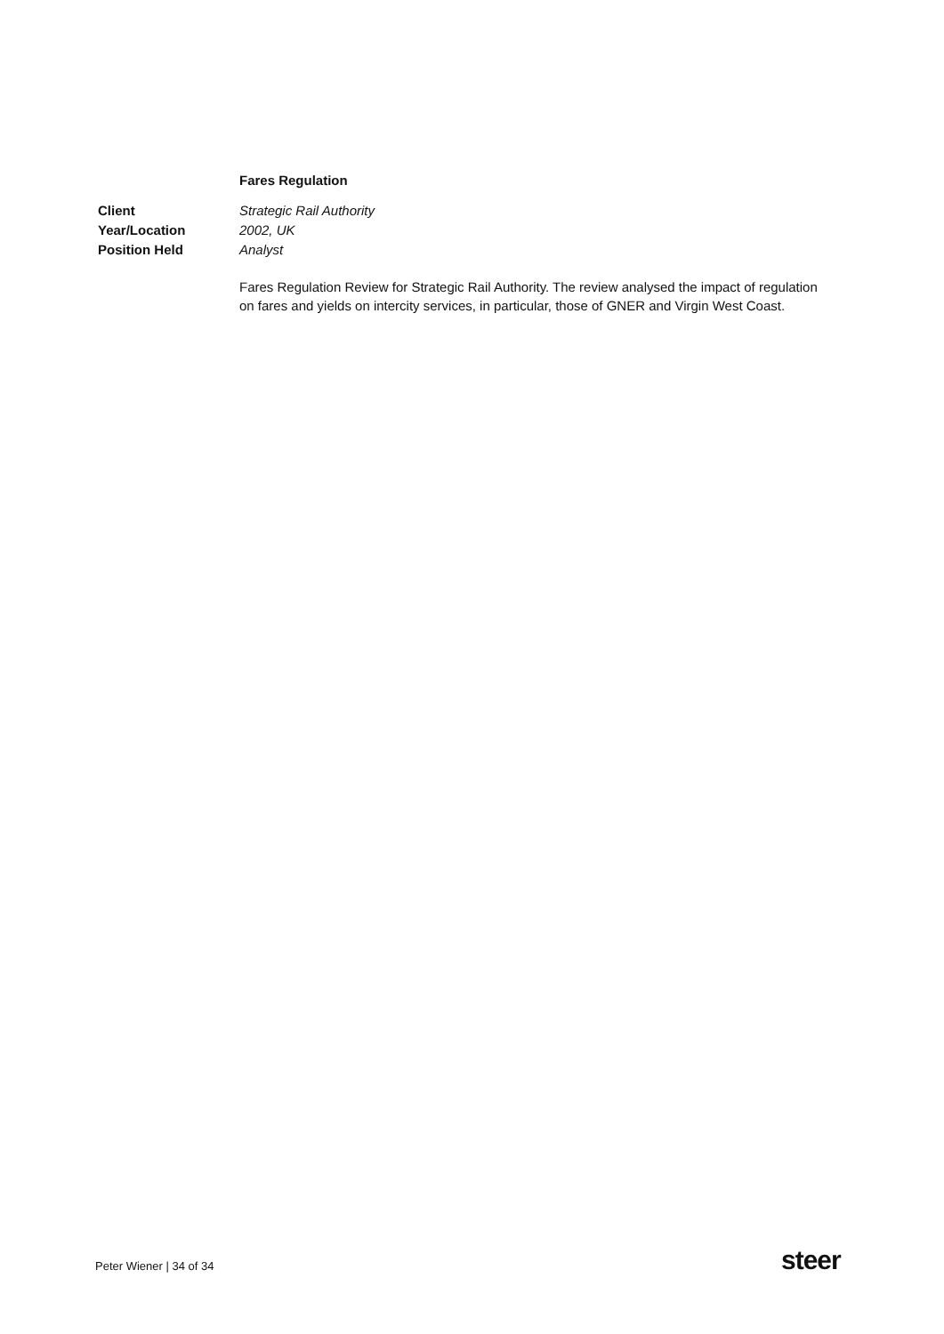Fares Regulation
Client Strategic Rail Authority
Year/Location 2002, UK
Position Held Analyst
Fares Regulation Review for Strategic Rail Authority. The review analysed the impact of regulation on fares and yields on intercity services, in particular, those of GNER and Virgin West Coast.
Peter Wiener | 34 of 34 steer